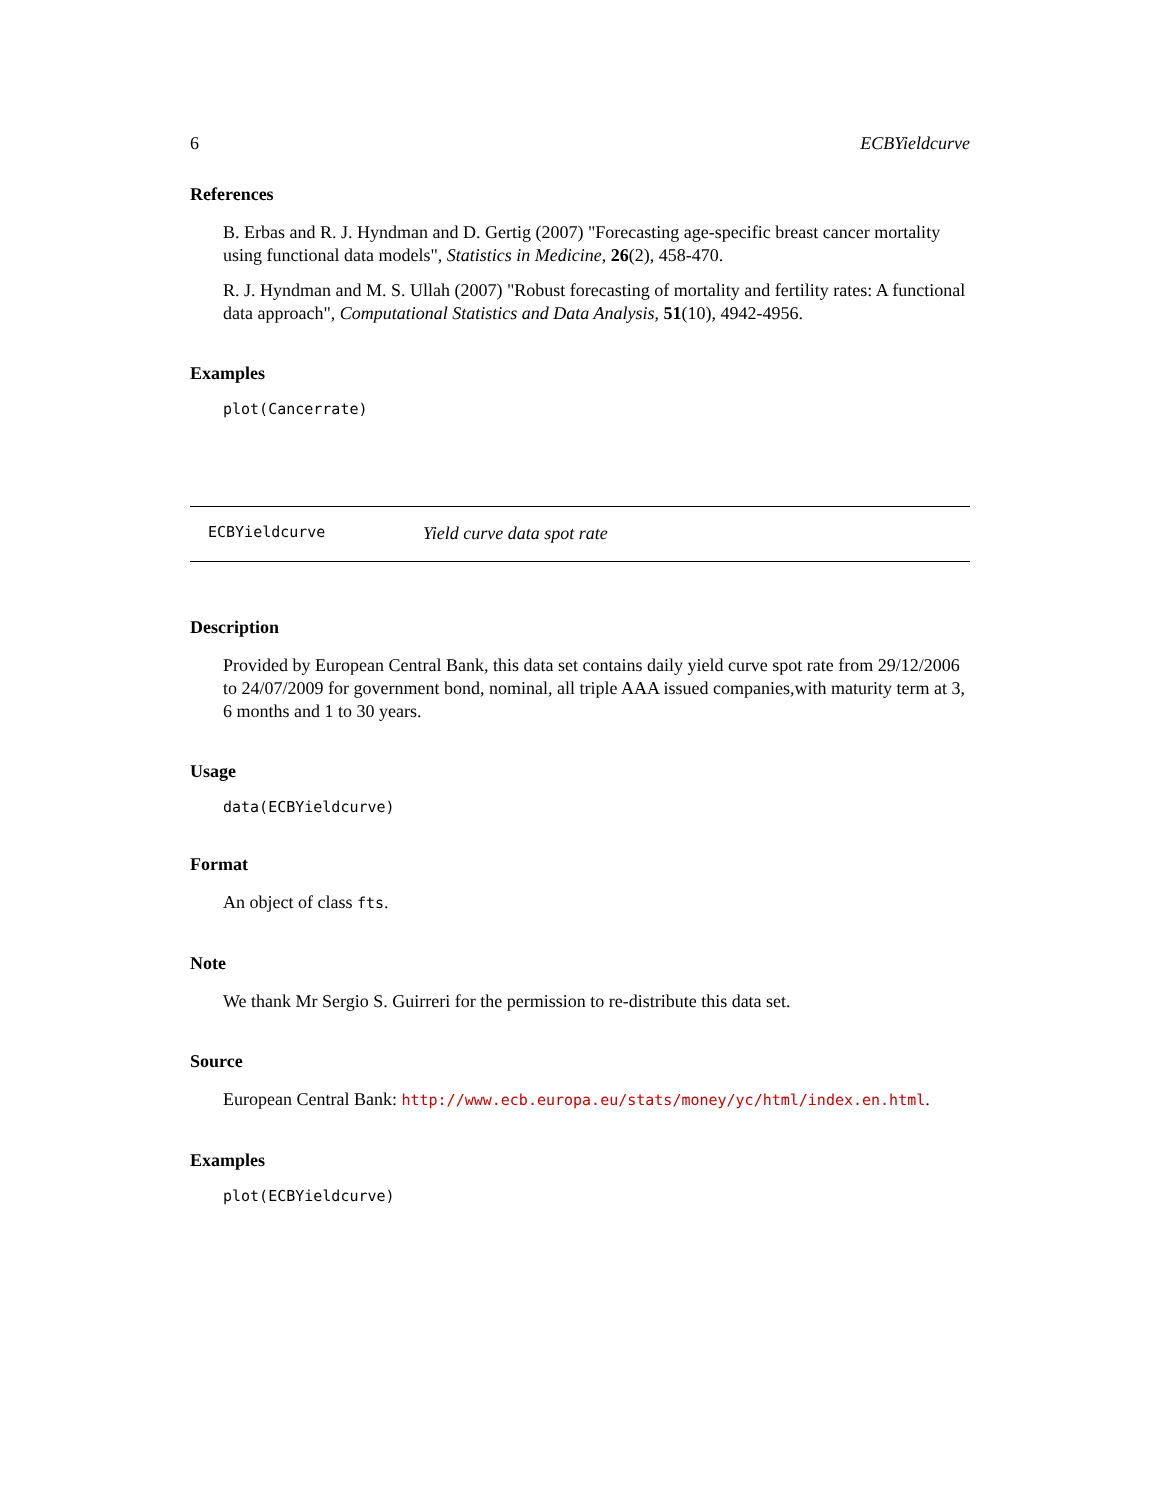6 ECBYieldcurve
References
B. Erbas and R. J. Hyndman and D. Gertig (2007) "Forecasting age-specific breast cancer mortality using functional data models", Statistics in Medicine, 26(2), 458-470.
R. J. Hyndman and M. S. Ullah (2007) "Robust forecasting of mortality and fertility rates: A functional data approach", Computational Statistics and Data Analysis, 51(10), 4942-4956.
Examples
plot(Cancerrate)
ECBYieldcurve Yield curve data spot rate
Description
Provided by European Central Bank, this data set contains daily yield curve spot rate from 29/12/2006 to 24/07/2009 for government bond, nominal, all triple AAA issued companies,with maturity term at 3, 6 months and 1 to 30 years.
Usage
data(ECBYieldcurve)
Format
An object of class fts.
Note
We thank Mr Sergio S. Guirreri for the permission to re-distribute this data set.
Source
European Central Bank: http://www.ecb.europa.eu/stats/money/yc/html/index.en.html.
Examples
plot(ECBYieldcurve)